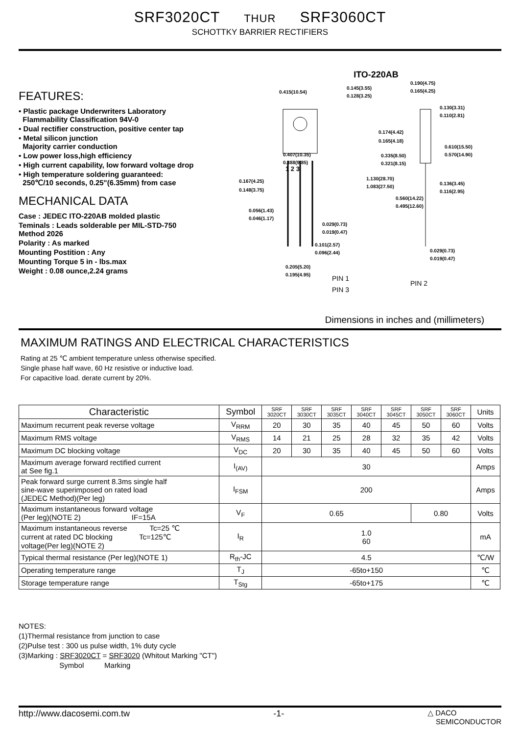SRF3020CT THUR SRF3060CT
SCHOTTKY BARRIER RECTIFIERS
FEATURES:
• Plastic package Underwriters Laboratory
Flammability Classification 94V-0
• Dual rectifier construction, positive center tap
• Metal silicon junction
Majority carrier conduction
• Low power loss,high efficiency
• High current capability, low forward voltage drop
• High temperature soldering guaranteed:
250℃/10 seconds, 0.25"(6.35mm) from case
MECHANICAL DATA
Case : JEDEC ITO-220AB molded plastic
Teminals : Leads solderable per MIL-STD-750
Method 2026
Polarity : As marked
Mounting Postition : Any
Mounting Torque 5 in - lbs.max
Weight : 0.08 ounce,2.24 grams
ITO-220AB
0.415(10.54)
0.145(3.55)
0.128(3.25)
0.190(4.75)
0.165(4.25)
0.130(3.31)
0.110(2.81)
0.174(4.42)
0.165(4.18)
0.610(15.50)
0.570(14.90)
0.407(10.35)
0.388(9.85)
1 2 3
0.335(8.50)
0.321(8.15)
0.167(4.25)
0.148(3.75)
1.130(28.70)
1.083(27.50)
0.136(3.45)
0.116(2.95)
0.560(14.22)
0.495(12.60)
0.056(1.43)
0.046(1.17)
0.029(0.73)
0.019(0.47)
0.101(2.57)
0.096(2.44)
0.029(0.73)
0.019(0.47)
0.205(5.20)
0.195(4.95)
PIN 1
PIN 2
PIN 3
Dimensions in inches and (millimeters)
MAXIMUM RATINGS AND ELECTRICAL CHARACTERISTICS
Rating at 25 ℃ ambient temperature unless otherwise specified.
Single phase half wave, 60 Hz resistive or inductive load.
For capacitive load. derate current by 20%.
| Characteristic | Symbol | SRF 3020CT | SRF 3030CT | SRF 3035CT | SRF 3040CT | SRF 3045CT | SRF 3050CT | SRF 3060CT | Units |
| --- | --- | --- | --- | --- | --- | --- | --- | --- | --- |
| Maximum recurrent peak reverse voltage | V<sub>RRM</sub> | 20 | 30 | 35 | 40 | 45 | 50 | 60 | Volts |
| Maximum RMS voltage | V<sub>RMS</sub> | 14 | 21 | 25 | 28 | 32 | 35 | 42 | Volts |
| Maximum DC blocking voltage | V<sub>DC</sub> | 20 | 30 | 35 | 40 | 45 | 50 | 60 | Volts |
| Maximum average forward rectified current at See fig.1 | I<sub>(AV)</sub> | 30 | | | | | | | Amps |
| Peak forward surge current 8.3ms single half sine-wave superimposed on rated load (JEDEC Method)(Per leg) | I<sub>FSM</sub> | 200 | | | | | | | Amps |
| Maximum instantaneous forward voltage (Per leg)(NOTE 2) IF=15A | V<sub>F</sub> | 0.65 | | | | | 0.80 | | Volts |
| Maximum instantaneous reverse Tc=25 ℃ current at rated DC blocking Tc=125℃ voltage(Per leg)(NOTE 2) | I<sub>R</sub> | 1.0 60 | | | | | | | mA |
| Typical thermal resistance (Per leg)(NOTE 1) | R<sub>th</sub>-JC | 4.5 | | | | | | | ℃/W |
| Operating temperature range | T<sub>J</sub> | -65to+150 | | | | | | | ℃ |
| Storage temperature range | T<sub>Stg</sub> | -65to+175 | | | | | | | ℃ |
NOTES:
(1)Thermal resistance from junction to case
(2)Pulse test : 300 us pulse width, 1% duty cycle
(3)Marking : SRF3020CT = SRF3020 (Whitout Marking "CT")
Symbol Marking
http://www.dacosemi.com.tw -1- △ DACO
SEMICONDUCTOR